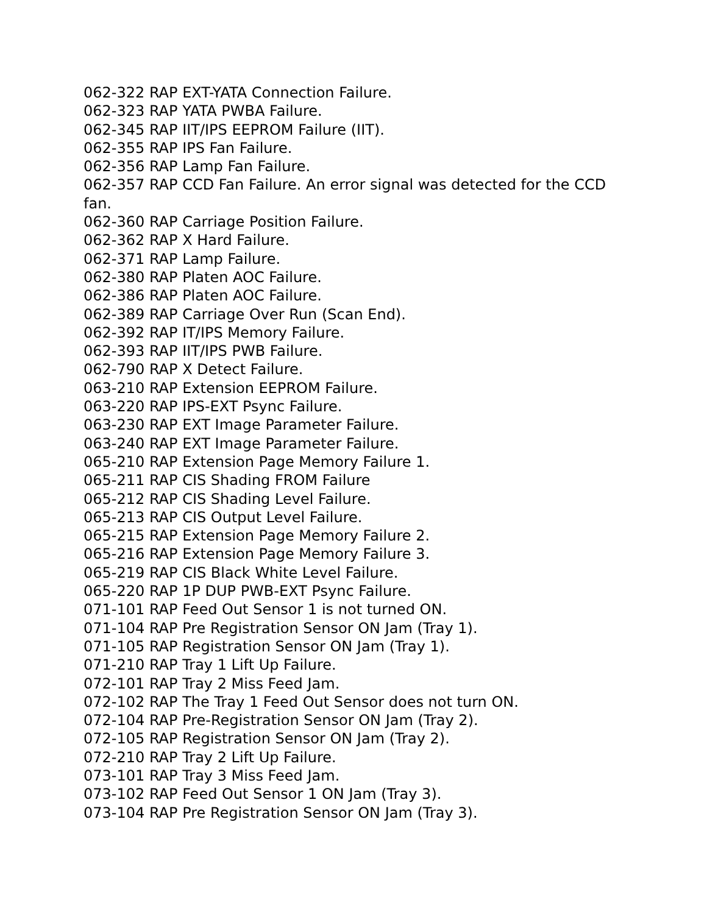062-322 RAP EXT-YATA Connection Failure.
062-323 RAP YATA PWBA Failure.
062-345 RAP IIT/IPS EEPROM Failure (IIT).
062-355 RAP IPS Fan Failure.
062-356 RAP Lamp Fan Failure.
062-357 RAP CCD Fan Failure. An error signal was detected for the CCD fan.
062-360 RAP Carriage Position Failure.
062-362 RAP X Hard Failure.
062-371 RAP Lamp Failure.
062-380 RAP Platen AOC Failure.
062-386 RAP Platen AOC Failure.
062-389 RAP Carriage Over Run (Scan End).
062-392 RAP IT/IPS Memory Failure.
062-393 RAP IIT/IPS PWB Failure.
062-790 RAP X Detect Failure.
063-210 RAP Extension EEPROM Failure.
063-220 RAP IPS-EXT Psync Failure.
063-230 RAP EXT Image Parameter Failure.
063-240 RAP EXT Image Parameter Failure.
065-210 RAP Extension Page Memory Failure 1.
065-211 RAP CIS Shading FROM Failure
065-212 RAP CIS Shading Level Failure.
065-213 RAP CIS Output Level Failure.
065-215 RAP Extension Page Memory Failure 2.
065-216 RAP Extension Page Memory Failure 3.
065-219 RAP CIS Black White Level Failure.
065-220 RAP 1P DUP PWB-EXT Psync Failure.
071-101 RAP Feed Out Sensor 1 is not turned ON.
071-104 RAP Pre Registration Sensor ON Jam (Tray 1).
071-105 RAP Registration Sensor ON Jam (Tray 1).
071-210 RAP Tray 1 Lift Up Failure.
072-101 RAP Tray 2 Miss Feed Jam.
072-102 RAP The Tray 1 Feed Out Sensor does not turn ON.
072-104 RAP Pre-Registration Sensor ON Jam (Tray 2).
072-105 RAP Registration Sensor ON Jam (Tray 2).
072-210 RAP Tray 2 Lift Up Failure.
073-101 RAP Tray 3 Miss Feed Jam.
073-102 RAP Feed Out Sensor 1 ON Jam (Tray 3).
073-104 RAP Pre Registration Sensor ON Jam (Tray 3).